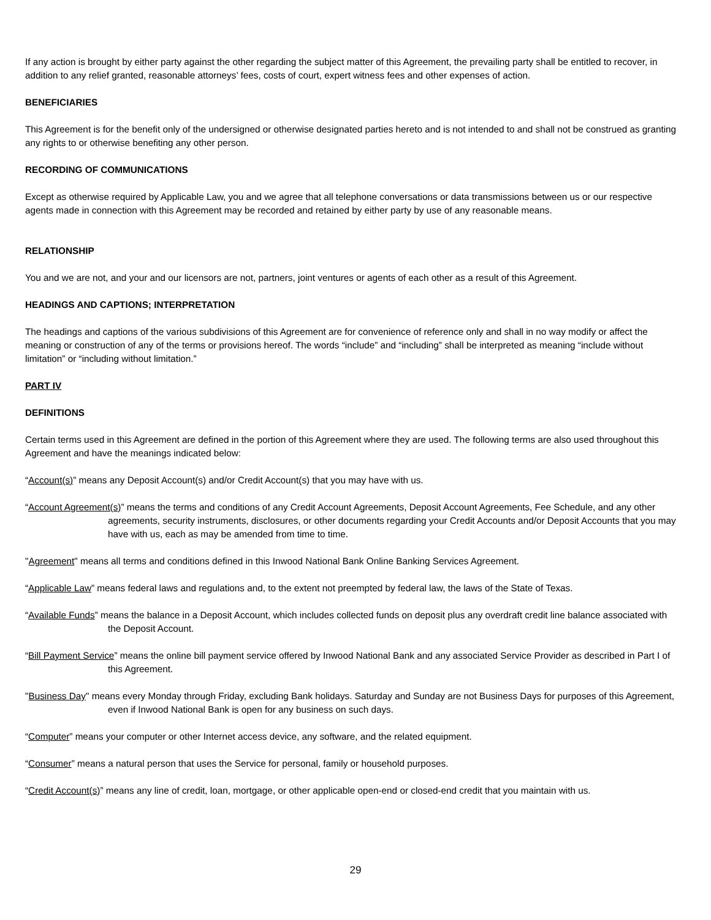If any action is brought by either party against the other regarding the subject matter of this Agreement, the prevailing party shall be entitled to recover, in addition to any relief granted, reasonable attorneys’ fees, costs of court, expert witness fees and other expenses of action.
BENEFICIARIES
This Agreement is for the benefit only of the undersigned or otherwise designated parties hereto and is not intended to and shall not be construed as granting any rights to or otherwise benefiting any other person.
RECORDING OF COMMUNICATIONS
Except as otherwise required by Applicable Law, you and we agree that all telephone conversations or data transmissions between us or our respective agents made in connection with this Agreement may be recorded and retained by either party by use of any reasonable means.
RELATIONSHIP
You and we are not, and your and our licensors are not, partners, joint ventures or agents of each other as a result of this Agreement.
HEADINGS AND CAPTIONS; INTERPRETATION
The headings and captions of the various subdivisions of this Agreement are for convenience of reference only and shall in no way modify or affect the meaning or construction of any of the terms or provisions hereof. The words “include” and “including” shall be interpreted as meaning “include without limitation” or “including without limitation.”
PART IV
DEFINITIONS
Certain terms used in this Agreement are defined in the portion of this Agreement where they are used. The following terms are also used throughout this Agreement and have the meanings indicated below:
“Account(s)” means any Deposit Account(s) and/or Credit Account(s) that you may have with us.
“Account Agreement(s)” means the terms and conditions of any Credit Account Agreements, Deposit Account Agreements, Fee Schedule, and any other agreements, security instruments, disclosures, or other documents regarding your Credit Accounts and/or Deposit Accounts that you may have with us, each as may be amended from time to time.
"Agreement" means all terms and conditions defined in this Inwood National Bank Online Banking Services Agreement.
“Applicable Law” means federal laws and regulations and, to the extent not preempted by federal law, the laws of the State of Texas.
“Available Funds” means the balance in a Deposit Account, which includes collected funds on deposit plus any overdraft credit line balance associated with the Deposit Account.
“Bill Payment Service” means the online bill payment service offered by Inwood National Bank and any associated Service Provider as described in Part I of this Agreement.
"Business Day" means every Monday through Friday, excluding Bank holidays. Saturday and Sunday are not Business Days for purposes of this Agreement, even if Inwood National Bank is open for any business on such days.
“Computer” means your computer or other Internet access device, any software, and the related equipment.
“Consumer” means a natural person that uses the Service for personal, family or household purposes.
“Credit Account(s)” means any line of credit, loan, mortgage, or other applicable open-end or closed-end credit that you maintain with us.
29